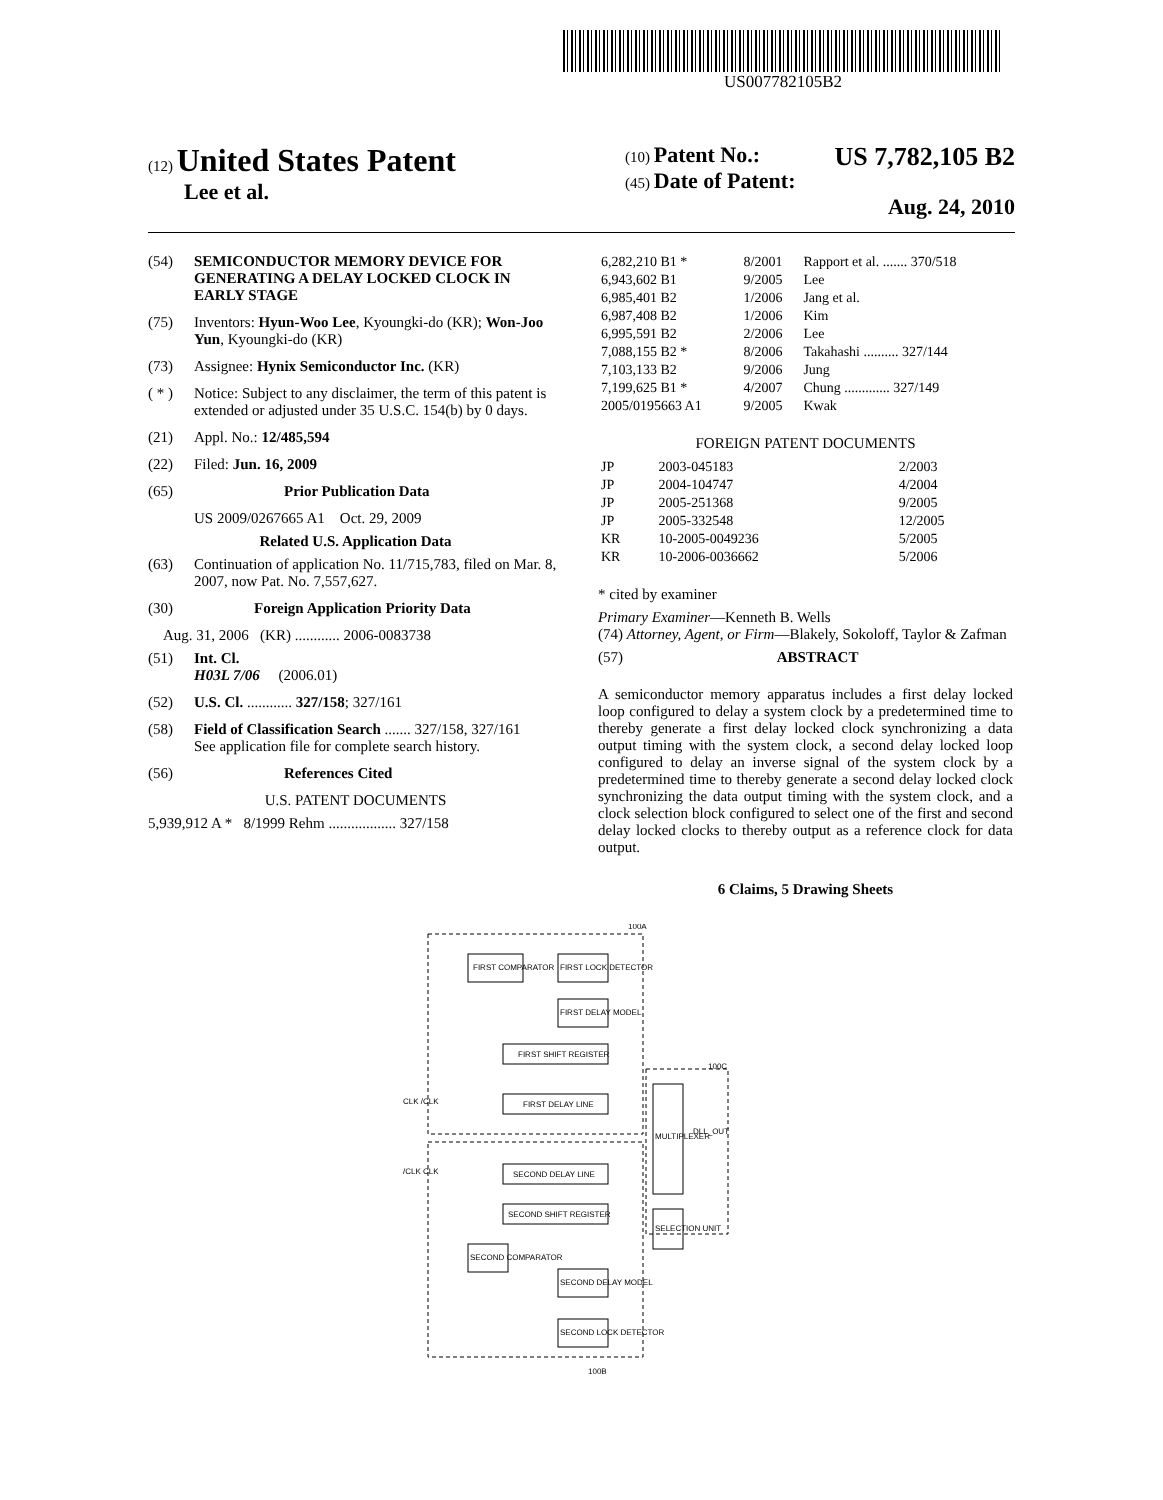US007782105B2
(12) United States Patent
Lee et al.
(10) Patent No.: US 7,782,105 B2
(45) Date of Patent: Aug. 24, 2010
(54) SEMICONDUCTOR MEMORY DEVICE FOR GENERATING A DELAY LOCKED CLOCK IN EARLY STAGE
(75) Inventors: Hyun-Woo Lee, Kyoungki-do (KR); Won-Joo Yun, Kyoungki-do (KR)
(73) Assignee: Hynix Semiconductor Inc. (KR)
( * ) Notice: Subject to any disclaimer, the term of this patent is extended or adjusted under 35 U.S.C. 154(b) by 0 days.
(21) Appl. No.: 12/485,594
(22) Filed: Jun. 16, 2009
(65) Prior Publication Data
US 2009/0267665 A1 Oct. 29, 2009
Related U.S. Application Data
(63) Continuation of application No. 11/715,783, filed on Mar. 8, 2007, now Pat. No. 7,557,627.
(30) Foreign Application Priority Data
Aug. 31, 2006 (KR) ............ 2006-0083738
(51) Int. Cl.
H03L 7/06 (2006.01)
(52) U.S. Cl. ............ 327/158; 327/161
(58) Field of Classification Search ....... 327/158, 327/161
See application file for complete search history.
(56) References Cited
U.S. PATENT DOCUMENTS
5,939,912 A * 8/1999 Rehm .................. 327/158
| 6,282,210 B1 * | 8/2001 | Rapport et al. ....... 370/518 |
| 6,943,602 B1 | 9/2005 | Lee |
| 6,985,401 B2 | 1/2006 | Jang et al. |
| 6,987,408 B2 | 1/2006 | Kim |
| 6,995,591 B2 | 2/2006 | Lee |
| 7,088,155 B2 * | 8/2006 | Takahashi .......... 327/144 |
| 7,103,133 B2 | 9/2006 | Jung |
| 7,199,625 B1 * | 4/2007 | Chung ............. 327/149 |
| 2005/0195663 A1 | 9/2005 | Kwak |
FOREIGN PATENT DOCUMENTS
| JP | 2003-045183 | 2/2003 |
| JP | 2004-104747 | 4/2004 |
| JP | 2005-251368 | 9/2005 |
| JP | 2005-332548 | 12/2005 |
| KR | 10-2005-0049236 | 5/2005 |
| KR | 10-2006-0036662 | 5/2006 |
* cited by examiner
Primary Examiner—Kenneth B. Wells
(74) Attorney, Agent, or Firm—Blakely, Sokoloff, Taylor & Zafman
(57) ABSTRACT
A semiconductor memory apparatus includes a first delay locked loop configured to delay a system clock by a predetermined time to thereby generate a first delay locked clock synchronizing a data output timing with the system clock, a second delay locked loop configured to delay an inverse signal of the system clock by a predetermined time to thereby generate a second delay locked clock synchronizing the data output timing with the system clock, and a clock selection block configured to select one of the first and second delay locked clocks to thereby output as a reference clock for data output.
6 Claims, 5 Drawing Sheets
FIRST COMPARATOR
FIRST LOCK DETECTOR
FIRST DELAY MODEL
FIRST SHIFT REGISTER
FIRST DELAY LINE
SECOND DELAY LINE
SECOND SHIFT REGISTER
SECOND COMPARATOR
SECOND DELAY MODEL
SECOND LOCK DETECTOR
MULTIPLEXER
SELECTION UNIT
DLL_OUT
CLK /CLK
/CLK CLK
100A
100C
100B